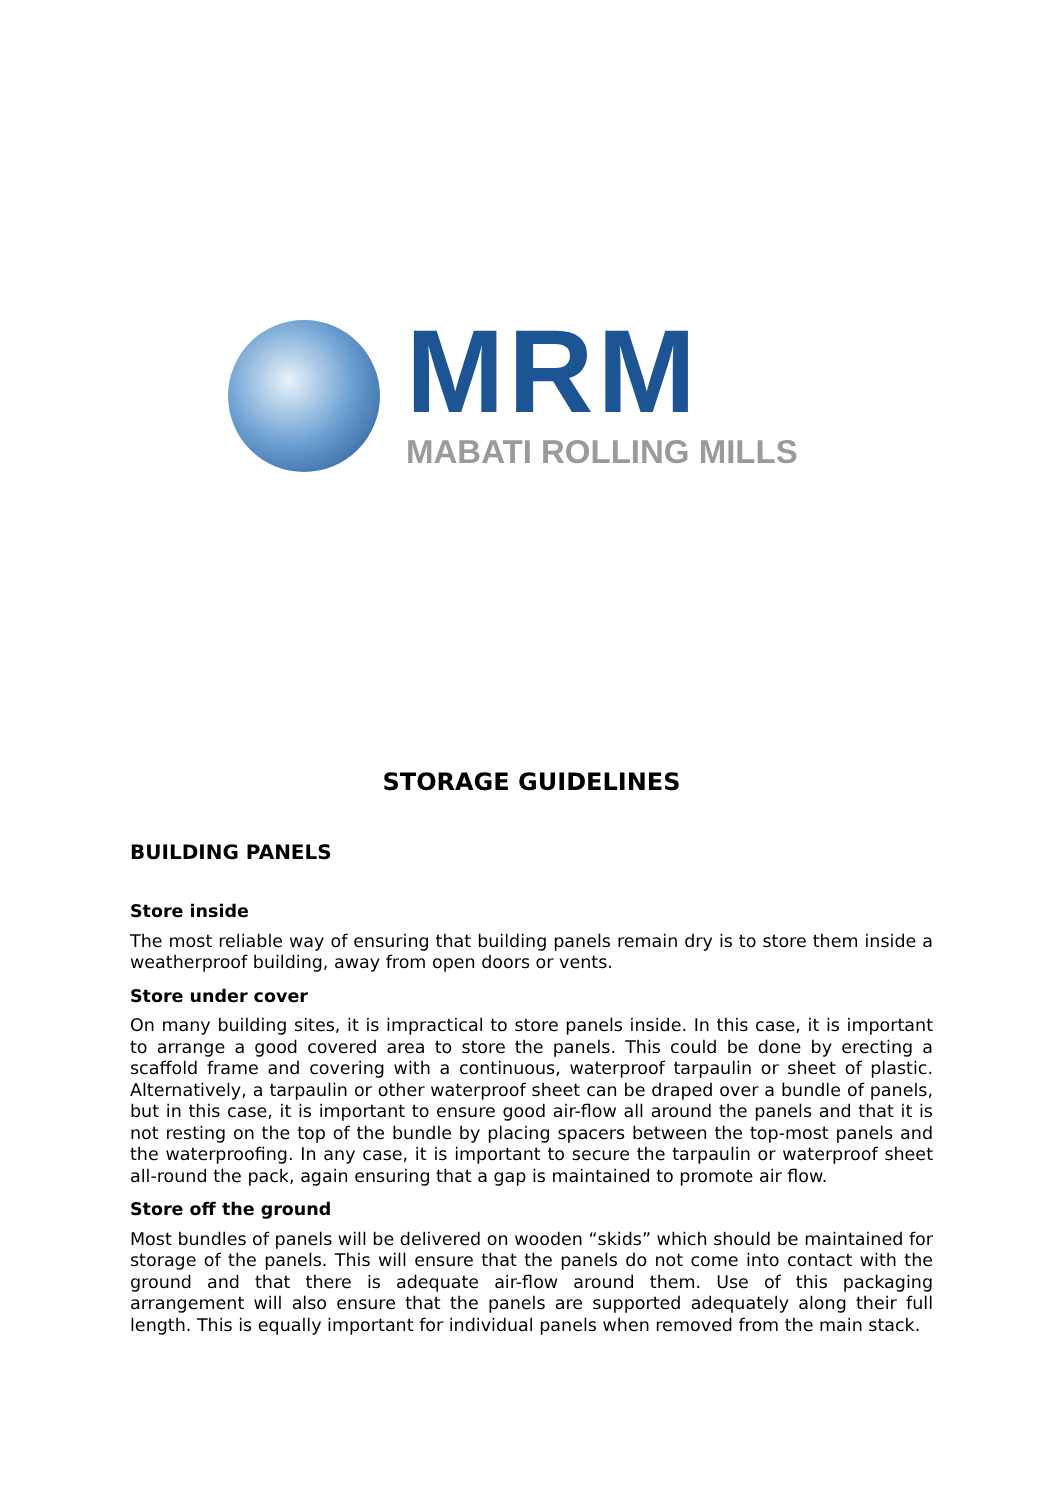MRM
MABATI ROLLING MILLS
STORAGE GUIDELINES
BUILDING PANELS
Store inside
The most reliable way of ensuring that building panels remain dry is to store them inside a weatherproof building, away from open doors or vents.
Store under cover
On many building sites, it is impractical to store panels inside. In this case, it is important to arrange a good covered area to store the panels. This could be done by erecting a scaffold frame and covering with a continuous, waterproof tarpaulin or sheet of plastic. Alternatively, a tarpaulin or other waterproof sheet can be draped over a bundle of panels, but in this case, it is important to ensure good air-flow all around the panels and that it is not resting on the top of the bundle by placing spacers between the top-most panels and the waterproofing. In any case, it is important to secure the tarpaulin or waterproof sheet all-round the pack, again ensuring that a gap is maintained to promote air flow.
Store off the ground
Most bundles of panels will be delivered on wooden “skids” which should be maintained for storage of the panels. This will ensure that the panels do not come into contact with the ground and that there is adequate air-flow around them. Use of this packaging arrangement will also ensure that the panels are supported adequately along their full length. This is equally important for individual panels when removed from the main stack.